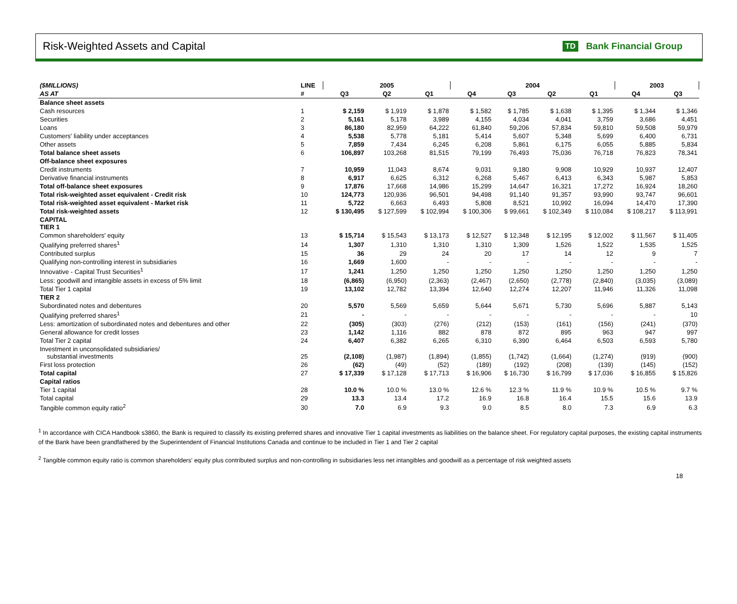Risk-Weighted Assets and Capital
TD Bank Financial Group
| ($MILLIONS) | LINE | 2005 | | | 2004 | | | | 2003 | |
| AS AT | # | Q3 | Q2 | Q1 | Q4 | Q3 | Q2 | Q1 | Q4 | Q3 |
| Balance sheet assets | | | | | | | | | | |
| Cash resources | 1 | $ 2,159 | $ 1,919 | $ 1,878 | $ 1,582 | $ 1,785 | $ 1,638 | $ 1,395 | $ 1,344 | $ 1,346 |
| Securities | 2 | 5,161 | 5,178 | 3,989 | 4,155 | 4,034 | 4,041 | 3,759 | 3,686 | 4,451 |
| Loans | 3 | 86,180 | 82,959 | 64,222 | 61,840 | 59,206 | 57,834 | 59,810 | 59,508 | 59,979 |
| Customers' liability under acceptances | 4 | 5,538 | 5,778 | 5,181 | 5,414 | 5,607 | 5,348 | 5,699 | 6,400 | 6,731 |
| Other assets | 5 | 7,859 | 7,434 | 6,245 | 6,208 | 5,861 | 6,175 | 6,055 | 5,885 | 5,834 |
| Total balance sheet assets | 6 | 106,897 | 103,268 | 81,515 | 79,199 | 76,493 | 75,036 | 76,718 | 76,823 | 78,341 |
| Off-balance sheet exposures | | | | | | | | | | |
| Credit instruments | 7 | 10,959 | 11,043 | 8,674 | 9,031 | 9,180 | 9,908 | 10,929 | 10,937 | 12,407 |
| Derivative financial instruments | 8 | 6,917 | 6,625 | 6,312 | 6,268 | 5,467 | 6,413 | 6,343 | 5,987 | 5,853 |
| Total off-balance sheet exposures | 9 | 17,876 | 17,668 | 14,986 | 15,299 | 14,647 | 16,321 | 17,272 | 16,924 | 18,260 |
| Total risk-weighted asset equivalent - Credit risk | 10 | 124,773 | 120,936 | 96,501 | 94,498 | 91,140 | 91,357 | 93,990 | 93,747 | 96,601 |
| Total risk-weighted asset equivalent - Market risk | 11 | 5,722 | 6,663 | 6,493 | 5,808 | 8,521 | 10,992 | 16,094 | 14,470 | 17,390 |
| Total risk-weighted assets | 12 | $ 130,495 | $ 127,599 | $ 102,994 | $ 100,306 | $ 99,661 | $ 102,349 | $ 110,084 | $ 108,217 | $ 113,991 |
| CAPITAL TIER 1 | | | | | | | | | | |
| Common shareholders' equity | 13 | $ 15,714 | $ 15,543 | $ 13,173 | $ 12,527 | $ 12,348 | $ 12,195 | $ 12,002 | $ 11,567 | $ 11,405 |
| Qualifying preferred shares<sup>1</sup> | 14 | 1,307 | 1,310 | 1,310 | 1,310 | 1,309 | 1,526 | 1,522 | 1,535 | 1,525 |
| Contributed surplus | 15 | 36 | 29 | 24 | 20 | 17 | 14 | 12 | 9 | 7 |
| Qualifying non-controlling interest in subsidiaries | 16 | 1,669 | 1,600 | - | - | - | - | - | - | - |
| Innovative - Capital Trust Securities<sup>1</sup> | 17 | 1,241 | 1,250 | 1,250 | 1,250 | 1,250 | 1,250 | 1,250 | 1,250 | 1,250 |
| Less: goodwill and intangible assets in excess of 5% limit | 18 | (6,865) | (6,950) | (2,363) | (2,467) | (2,650) | (2,778) | (2,840) | (3,035) | (3,089) |
| Total Tier 1 capital | 19 | 13,102 | 12,782 | 13,394 | 12,640 | 12,274 | 12,207 | 11,946 | 11,326 | 11,098 |
| TIER 2 | | | | | | | | | | |
| Subordinated notes and debentures | 20 | 5,570 | 5,569 | 5,659 | 5,644 | 5,671 | 5,730 | 5,696 | 5,887 | 5,143 |
| Qualifying preferred shares<sup>1</sup> | 21 | - | - | - | - | - | - | - | - | 10 |
| Less: amortization of subordinated notes and debentures and other | 22 | (305) | (303) | (276) | (212) | (153) | (161) | (156) | (241) | (370) |
| General allowance for credit losses | 23 | 1,142 | 1,116 | 882 | 878 | 872 | 895 | 963 | 947 | 997 |
| Total Tier 2 capital | 24 | 6,407 | 6,382 | 6,265 | 6,310 | 6,390 | 6,464 | 6,503 | 6,593 | 5,780 |
| Investment in unconsolidated subsidiaries/ substantial investments | 25 | (2,108) | (1,987) | (1,894) | (1,855) | (1,742) | (1,664) | (1,274) | (919) | (900) |
| First loss protection | 26 | (62) | (49) | (52) | (189) | (192) | (208) | (139) | (145) | (152) |
| Total capital | 27 | $ 17,339 | $ 17,128 | $ 17,713 | $ 16,906 | $ 16,730 | $ 16,799 | $ 17,036 | $ 16,855 | $ 15,826 |
| Capital ratios | | | | | | | | | | |
| Tier 1 capital | 28 | 10.0 % | 10.0 % | 13.0 % | 12.6 % | 12.3 % | 11.9 % | 10.9 % | 10.5 % | 9.7 % |
| Total capital | 29 | 13.3 | 13.4 | 17.2 | 16.9 | 16.8 | 16.4 | 15.5 | 15.6 | 13.9 |
| Tangible common equity ratio<sup>2</sup> | 30 | 7.0 | 6.9 | 9.3 | 9.0 | 8.5 | 8.0 | 7.3 | 6.9 | 6.3 |
<sup>1</sup> In accordance with CICA Handbook s3860, the Bank is required to classify its existing preferred shares and innovative Tier 1 capital investments as liabilities on the balance sheet. For regulatory capital purposes, the existing capital instruments of the Bank have been grandfathered by the Superintendent of Financial Institutions Canada and continue to be included in Tier 1 and Tier 2 capital
<sup>2</sup> Tangible common equity ratio is common shareholders' equity plus contributed surplus and non-controlling in subsidiaries less net intangibles and goodwill as a percentage of risk weighted assets
18